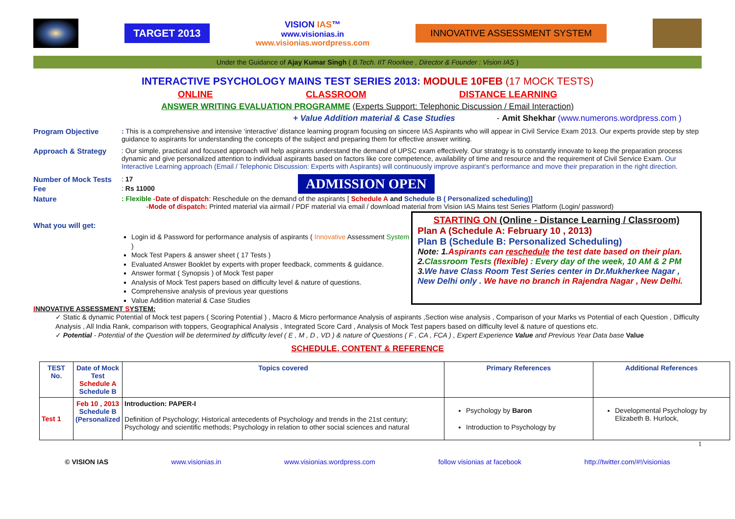TARGET 2013
VISION IAS™
www.visionias.in
www.visionias.wordpress.com
INNOVATIVE ASSESSMENT SYSTEM
Under the Guidance of Ajay Kumar Singh ( B.Tech. IIT Roorkee , Director & Founder : Vision IAS )
INTERACTIVE PSYCHOLOGY MAINS TEST SERIES 2013: MODULE 10FEB (17 MOCK TESTS)
ONLINE CLASSROOM DISTANCE LEARNING
ANSWER WRITING EVALUATION PROGRAMME (Experts Support: Telephonic Discussion / Email Interaction)
+ Value Addition material & Case Studies - Amit Shekhar (www.numerons.wordpress.com )
Program Objective : This is a comprehensive and intensive ‘interactive’ distance learning program focusing on sincere IAS Aspirants who will appear in Civil Service Exam 2013. Our experts provide step by step guidance to aspirants for understanding the concepts of the subject and preparing them for effective answer writing.
Approach & Strategy : Our simple, practical and focused approach will help aspirants understand the demand of UPSC exam effectively. Our strategy is to constantly innovate to keep the preparation process dynamic and give personalized attention to individual aspirants based on factors like core competence, availability of time and resource and the requirement of Civil Service Exam. Our Interactive Learning approach (Email / Telephonic Discussion: Experts with Aspirants) will continuously improve aspirant’s performance and move their preparation in the right direction.
Number of Mock Tests : 17
Fee : Rs 11000
ADMISSION OPEN
Nature : Flexible -Date of dispatch: Reschedule on the demand of the aspirants [ Schedule A and Schedule B ( Personalized scheduling)]
-Mode of dispatch: Printed material via airmail / PDF material via email / download material from Vision IAS Mains test Series Platform (Login/ password)
What you will get:
Login id & Password for performance analysis of aspirants ( Innovative Assessment System )
Mock Test Papers & answer sheet ( 17 Tests )
Evaluated Answer Booklet by experts with proper feedback, comments & guidance.
Answer format ( Synopsis ) of Mock Test paper
Analysis of Mock Test papers based on difficulty level & nature of questions.
Comprehensive analysis of previous year questions
Value Addition material & Case Studies
STARTING ON (Online - Distance Learning / Classroom)
Plan A (Schedule A: February 10 , 2013)
Plan B (Schedule B: Personalized Scheduling)
Note: 1.Aspirants can reschedule the test date based on their plan.
2.Classroom Tests (flexible) : Every day of the week, 10 AM & 2 PM
3.We have Class Room Test Series center in Dr.Mukherkee Nagar , New Delhi only . We have no branch in Rajendra Nagar , New Delhi.
INNOVATIVE ASSESSMENT SYSTEM:
✓ Static & dynamic Potential of Mock test papers ( Scoring Potential ) , Macro & Micro performance Analysis of aspirants ,Section wise analysis , Comparison of your Marks vs Potential of each Question , Difficulty Analysis , All India Rank, comparison with toppers, Geographical Analysis , Integrated Score Card , Analysis of Mock Test papers based on difficulty level & nature of questions etc.
✓ Potential - Potential of the Question will be determined by difficulty level ( E , M , D , VD ) & nature of Questions ( F , CA , FCA ) , Expert Experience Value and Previous Year Data base Value
SCHEDULE, CONTENT & REFERENCE
| TEST No. | Date of Mock Test Schedule A Schedule B | Topics covered | Primary References | Additional References |
| --- | --- | --- | --- | --- |
| Test 1 | Feb 10 , 2013 Schedule B (Personalized | Introduction: PAPER-I Definition of Psychology; Historical antecedents of Psychology and trends in the 21st century; Psychology and scientific methods; Psychology in relation to other social sciences and natural | Psychology by Baron Introduction to Psychology by | Developmental Psychology by Elizabeth B. Hurlock, |
1
© VISION IAS www.visionias.in www.visionias.wordpress.com follow visionias at facebook http://twitter.com/#!/visionias